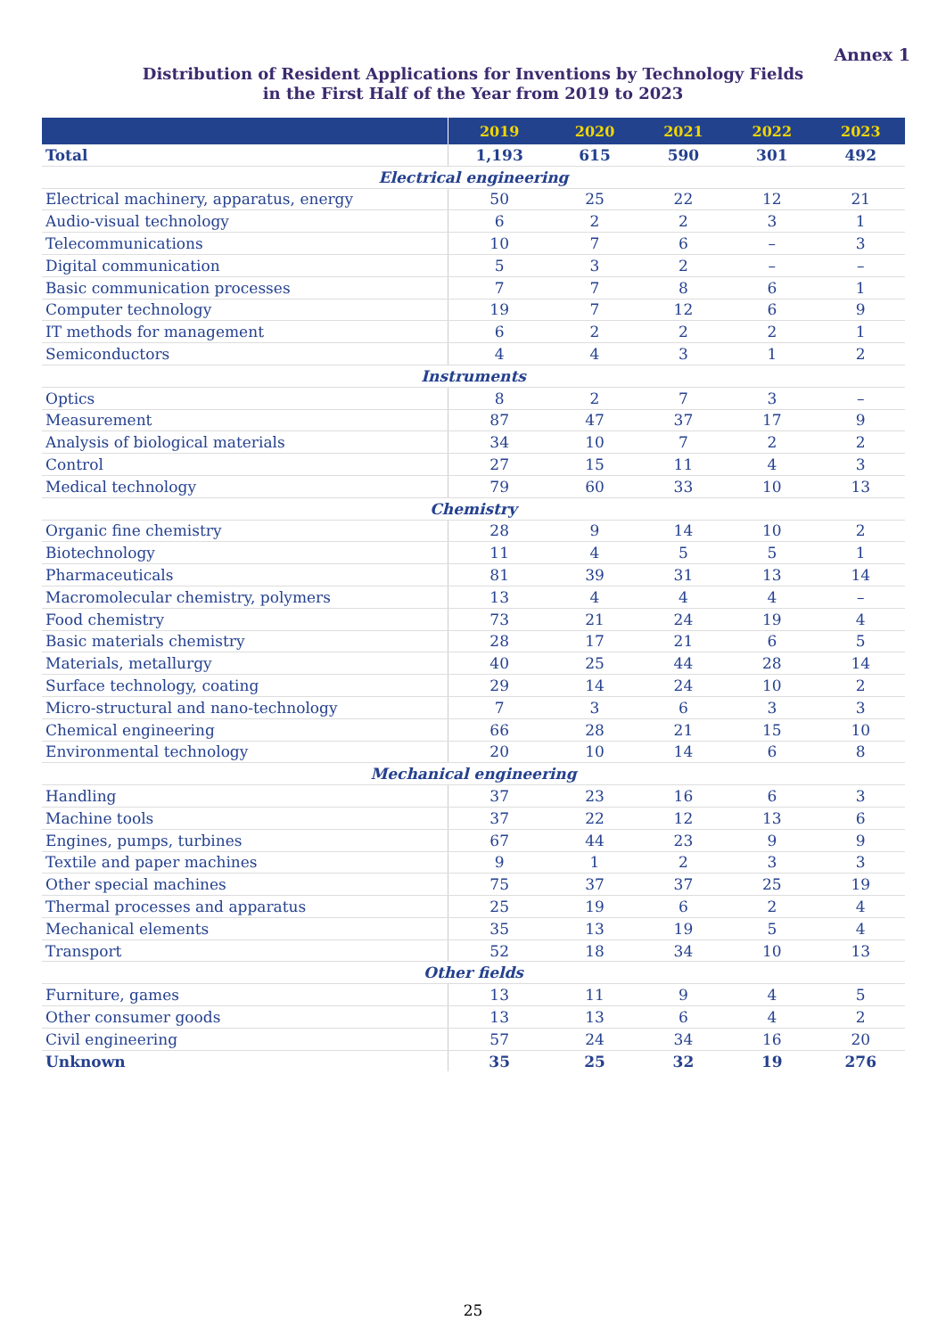Annex 1
Distribution of Resident Applications for Inventions by Technology Fields
in the First Half of the Year from 2019 to 2023
| | 2019 | 2020 | 2021 | 2022 | 2023 |
| --- | --- | --- | --- | --- | --- |
| Total | 1,193 | 615 | 590 | 301 | 492 |
| Electrical engineering | | | | | |
| Electrical machinery, apparatus, energy | 50 | 25 | 22 | 12 | 21 |
| Audio-visual technology | 6 | 2 | 2 | 3 | 1 |
| Telecommunications | 10 | 7 | 6 | – | 3 |
| Digital communication | 5 | 3 | 2 | – | – |
| Basic communication processes | 7 | 7 | 8 | 6 | 1 |
| Computer technology | 19 | 7 | 12 | 6 | 9 |
| IT methods for management | 6 | 2 | 2 | 2 | 1 |
| Semiconductors | 4 | 4 | 3 | 1 | 2 |
| Instruments | | | | | |
| Optics | 8 | 2 | 7 | 3 | – |
| Measurement | 87 | 47 | 37 | 17 | 9 |
| Analysis of biological materials | 34 | 10 | 7 | 2 | 2 |
| Control | 27 | 15 | 11 | 4 | 3 |
| Medical technology | 79 | 60 | 33 | 10 | 13 |
| Chemistry | | | | | |
| Organic fine chemistry | 28 | 9 | 14 | 10 | 2 |
| Biotechnology | 11 | 4 | 5 | 5 | 1 |
| Pharmaceuticals | 81 | 39 | 31 | 13 | 14 |
| Macromolecular chemistry, polymers | 13 | 4 | 4 | 4 | – |
| Food chemistry | 73 | 21 | 24 | 19 | 4 |
| Basic materials chemistry | 28 | 17 | 21 | 6 | 5 |
| Materials, metallurgy | 40 | 25 | 44 | 28 | 14 |
| Surface technology, coating | 29 | 14 | 24 | 10 | 2 |
| Micro-structural and nano-technology | 7 | 3 | 6 | 3 | 3 |
| Chemical engineering | 66 | 28 | 21 | 15 | 10 |
| Environmental technology | 20 | 10 | 14 | 6 | 8 |
| Mechanical engineering | | | | | |
| Handling | 37 | 23 | 16 | 6 | 3 |
| Machine tools | 37 | 22 | 12 | 13 | 6 |
| Engines, pumps, turbines | 67 | 44 | 23 | 9 | 9 |
| Textile and paper machines | 9 | 1 | 2 | 3 | 3 |
| Other special machines | 75 | 37 | 37 | 25 | 19 |
| Thermal processes and apparatus | 25 | 19 | 6 | 2 | 4 |
| Mechanical elements | 35 | 13 | 19 | 5 | 4 |
| Transport | 52 | 18 | 34 | 10 | 13 |
| Other fields | | | | | |
| Furniture, games | 13 | 11 | 9 | 4 | 5 |
| Other consumer goods | 13 | 13 | 6 | 4 | 2 |
| Civil engineering | 57 | 24 | 34 | 16 | 20 |
| Unknown | 35 | 25 | 32 | 19 | 276 |
25